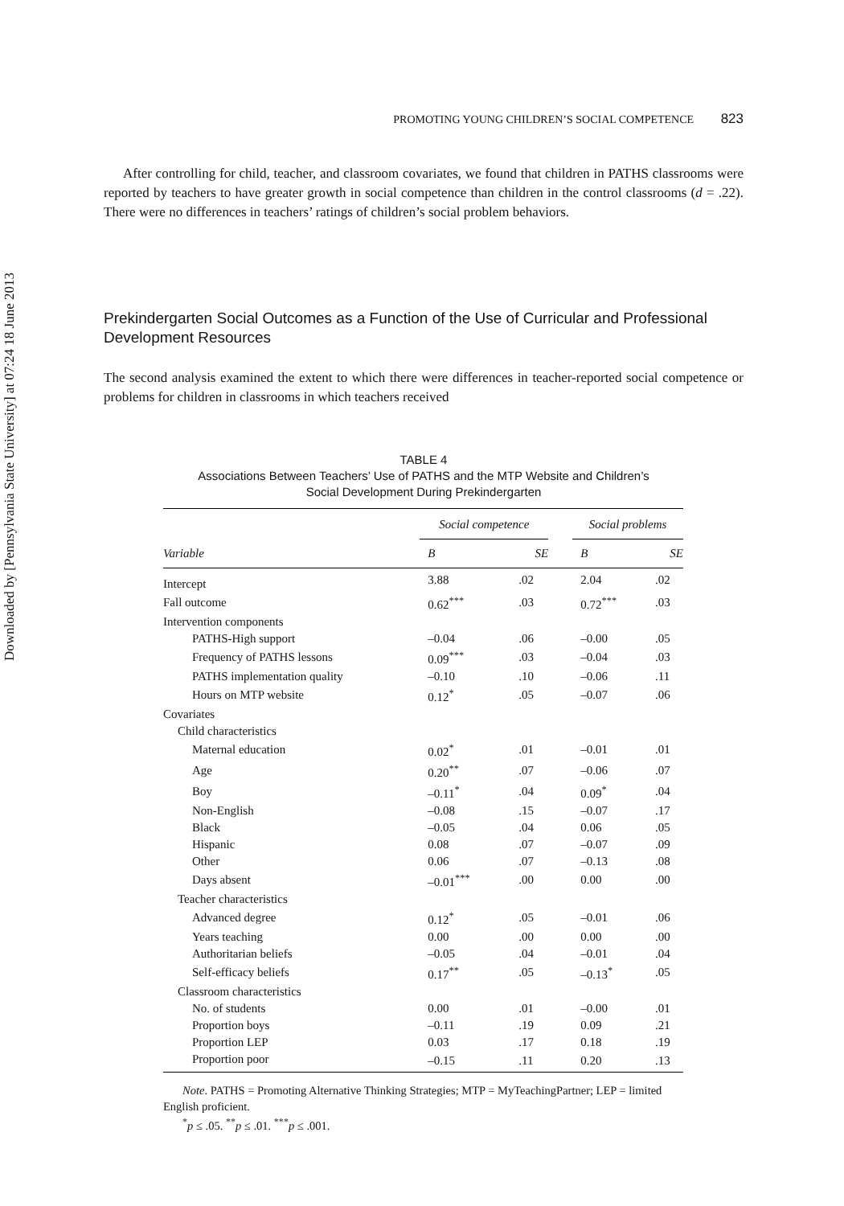Downloaded by [Pennsylvania State University] at 07:24 18 June 2013
PROMOTING YOUNG CHILDREN’S SOCIAL COMPETENCE 823
After controlling for child, teacher, and classroom covariates, we found that children in PATHS classrooms were reported by teachers to have greater growth in social competence than children in the control classrooms (d = .22). There were no differences in teachers’ ratings of children’s social problem behaviors.
Prekindergarten Social Outcomes as a Function of the Use of Curricular and Professional Development Resources
The second analysis examined the extent to which there were differences in teacher-reported social competence or problems for children in classrooms in which teachers received
TABLE 4
Associations Between Teachers’ Use of PATHS and the MTP Website and Children’s
Social Development During Prekindergarten
| | Social competence | | | Social problems | |
| --- | --- | --- | --- | --- | --- |
| Variable | B | SE | | B | SE |
| Intercept | 3.88 | .02 | | 2.04 | .02 |
| Fall outcome | 0.62<sup>***</sup> | .03 | | 0.72<sup>***</sup> | .03 |
| Intervention components | | | | | |
| PATHS-High support | –0.04 | .06 | | –0.00 | .05 |
| Frequency of PATHS lessons | 0.09<sup>***</sup> | .03 | | –0.04 | .03 |
| PATHS implementation quality | –0.10 | .10 | | –0.06 | .11 |
| Hours on MTP website | 0.12<sup>*</sup> | .05 | | –0.07 | .06 |
| Covariates | | | | | |
| Child characteristics | | | | | |
| Maternal education | 0.02<sup>*</sup> | .01 | | –0.01 | .01 |
| Age | 0.20<sup>**</sup> | .07 | | –0.06 | .07 |
| Boy | –0.11<sup>*</sup> | .04 | | 0.09<sup>*</sup> | .04 |
| Non-English | –0.08 | .15 | | –0.07 | .17 |
| Black | –0.05 | .04 | | 0.06 | .05 |
| Hispanic | 0.08 | .07 | | –0.07 | .09 |
| Other | 0.06 | .07 | | –0.13 | .08 |
| Days absent | –0.01<sup>***</sup> | .00 | | 0.00 | .00 |
| Teacher characteristics | | | | | |
| Advanced degree | 0.12<sup>*</sup> | .05 | | –0.01 | .06 |
| Years teaching | 0.00 | .00 | | 0.00 | .00 |
| Authoritarian beliefs | –0.05 | .04 | | –0.01 | .04 |
| Self-efficacy beliefs | 0.17<sup>**</sup> | .05 | | –0.13<sup>*</sup> | .05 |
| Classroom characteristics | | | | | |
| No. of students | 0.00 | .01 | | –0.00 | .01 |
| Proportion boys | –0.11 | .19 | | 0.09 | .21 |
| Proportion LEP | 0.03 | .17 | | 0.18 | .19 |
| Proportion poor | –0.15 | .11 | | 0.20 | .13 |
Note. PATHS = Promoting Alternative Thinking Strategies; MTP = MyTeachingPartner; LEP = limited English proficient.
<sup>*</sup> p ≤ .05. <sup>**</sup>p ≤ .01. <sup>***</sup>p ≤ .001.